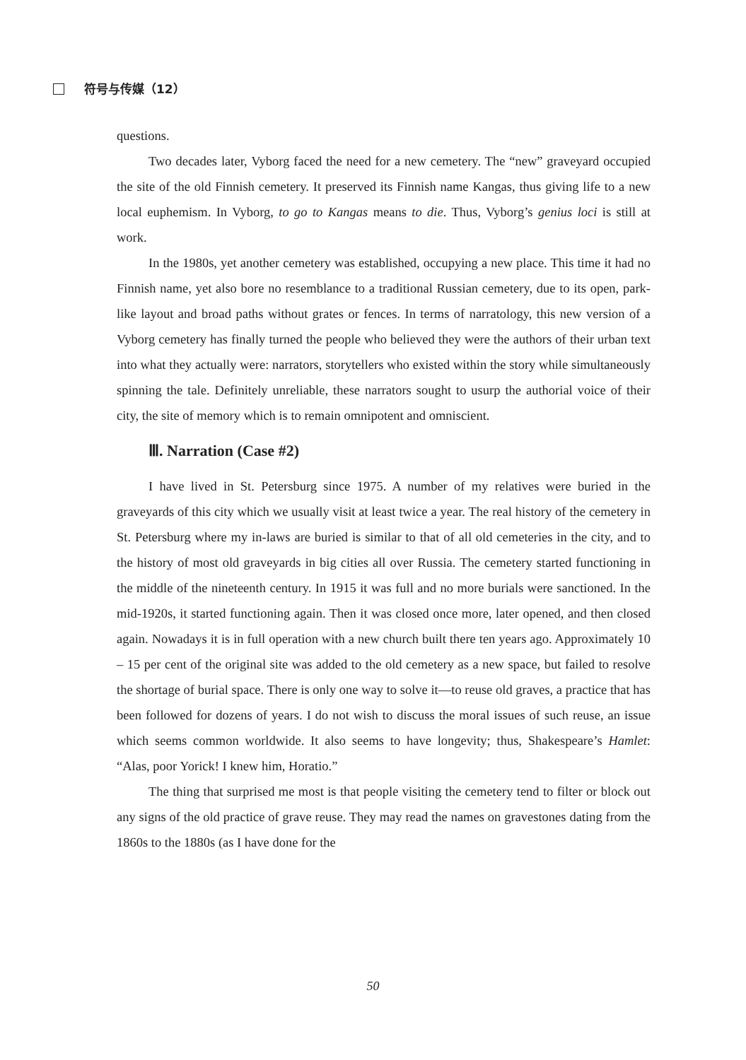符号与传媒（12）
questions.
Two decades later, Vyborg faced the need for a new cemetery. The “new” graveyard occupied the site of the old Finnish cemetery. It preserved its Finnish name Kangas, thus giving life to a new local euphemism. In Vyborg, to go to Kangas means to die. Thus, Vyborg’s genius loci is still at work.
In the 1980s, yet another cemetery was established, occupying a new place. This time it had no Finnish name, yet also bore no resemblance to a traditional Russian cemetery, due to its open, park-like layout and broad paths without grates or fences. In terms of narratology, this new version of a Vyborg cemetery has finally turned the people who believed they were the authors of their urban text into what they actually were: narrators, storytellers who existed within the story while simultaneously spinning the tale. Definitely unreliable, these narrators sought to usurp the authorial voice of their city, the site of memory which is to remain omnipotent and omniscient.
Ⅲ. Narration (Case #2)
I have lived in St. Petersburg since 1975. A number of my relatives were buried in the graveyards of this city which we usually visit at least twice a year. The real history of the cemetery in St. Petersburg where my in-laws are buried is similar to that of all old cemeteries in the city, and to the history of most old graveyards in big cities all over Russia. The cemetery started functioning in the middle of the nineteenth century. In 1915 it was full and no more burials were sanctioned. In the mid-1920s, it started functioning again. Then it was closed once more, later opened, and then closed again. Nowadays it is in full operation with a new church built there ten years ago. Approximately 10 – 15 per cent of the original site was added to the old cemetery as a new space, but failed to resolve the shortage of burial space. There is only one way to solve it—to reuse old graves, a practice that has been followed for dozens of years. I do not wish to discuss the moral issues of such reuse, an issue which seems common worldwide. It also seems to have longevity; thus, Shakespeare’s Hamlet: “Alas, poor Yorick! I knew him, Horatio.”
The thing that surprised me most is that people visiting the cemetery tend to filter or block out any signs of the old practice of grave reuse. They may read the names on gravestones dating from the 1860s to the 1880s (as I have done for the
50